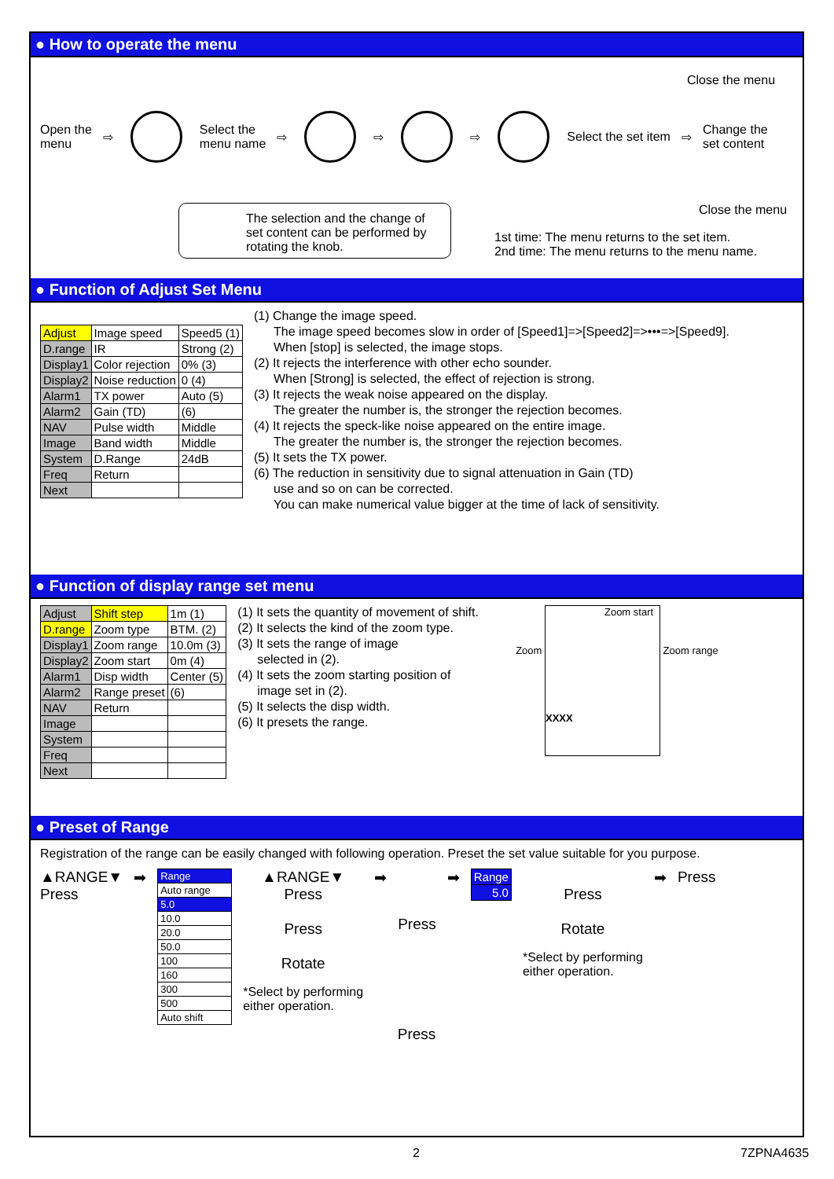● How to operate the menu
Open the
menu
⇨
Select the
menu name
⇨ ⇨ ⇨ Select the set item ⇨
Change the
set content
Close the menu
Close the menu
The selection and the change of set content can be performed by rotating the knob.
1st time: The menu returns to the set item.
2nd time: The menu returns to the menu name.
● Function of Adjust Set Menu
| Adjust | Image speed | Speed5 (1) |
| D.range | IR | Strong (2) |
| Display1 | Color rejection | 0% (3) |
| Display2 | Noise reduction | 0 (4) |
| Alarm1 | TX power | Auto (5) |
| Alarm2 | Gain (TD) | (6) |
| NAV | Pulse width | Middle |
| Image | Band width | Middle |
| System | D.Range | 24dB |
| Freq | Return | |
| Next | | |
(1) Change the image speed.
The image speed becomes slow in order of [Speed1]=>[Speed2]=>•••=>[Speed9].
When [stop] is selected, the image stops.
(2) It rejects the interference with other echo sounder.
When [Strong] is selected, the effect of rejection is strong.
(3) It rejects the weak noise appeared on the display.
The greater the number is, the stronger the rejection becomes.
(4) It rejects the speck-like noise appeared on the entire image.
The greater the number is, the stronger the rejection becomes.
(5) It sets the TX power.
(6) The reduction in sensitivity due to signal attenuation in Gain (TD)
use and so on can be corrected.
You can make numerical value bigger at the time of lack of sensitivity.
● Function of display range set menu
| Adjust | Shift step | 1m (1) |
| D.range | Zoom type | BTM. (2) |
| Display1 | Zoom range | 10.0m (3) |
| Display2 | Zoom start | 0m (4) |
| Alarm1 | Disp width | Center (5) |
| Alarm2 | Range preset | (6) |
| NAV | Return | |
| Image | | |
| System | | |
| Freq | | |
| Next | | |
(1) It sets the quantity of movement of shift.
(2) It selects the kind of the zoom type.
(3) It sets the range of image
selected in (2).
(4) It sets the zoom starting position of
image set in (2).
(5) It selects the disp width.
(6) It presets the range.
Zoom
Zoom start
XXXX
Zoom range
● Preset of Range
Registration of the range can be easily changed with following operation. Preset the set value suitable for you purpose.
▲RANGE▼
Press
➡
| Range |
| Auto range |
| 5.0 |
| 10.0 |
| 20.0 |
| 50.0 |
| 100 |
| 160 |
| 300 |
| 500 |
| Auto shift |
▲RANGE▼
Press
Press
Rotate
*Select by performing
either operation.
➡
Press
➡
| Range |
| 5.0 |
Press
Rotate
*Select by performing
either operation.
➡ Press
Press
2 7ZPNA4635